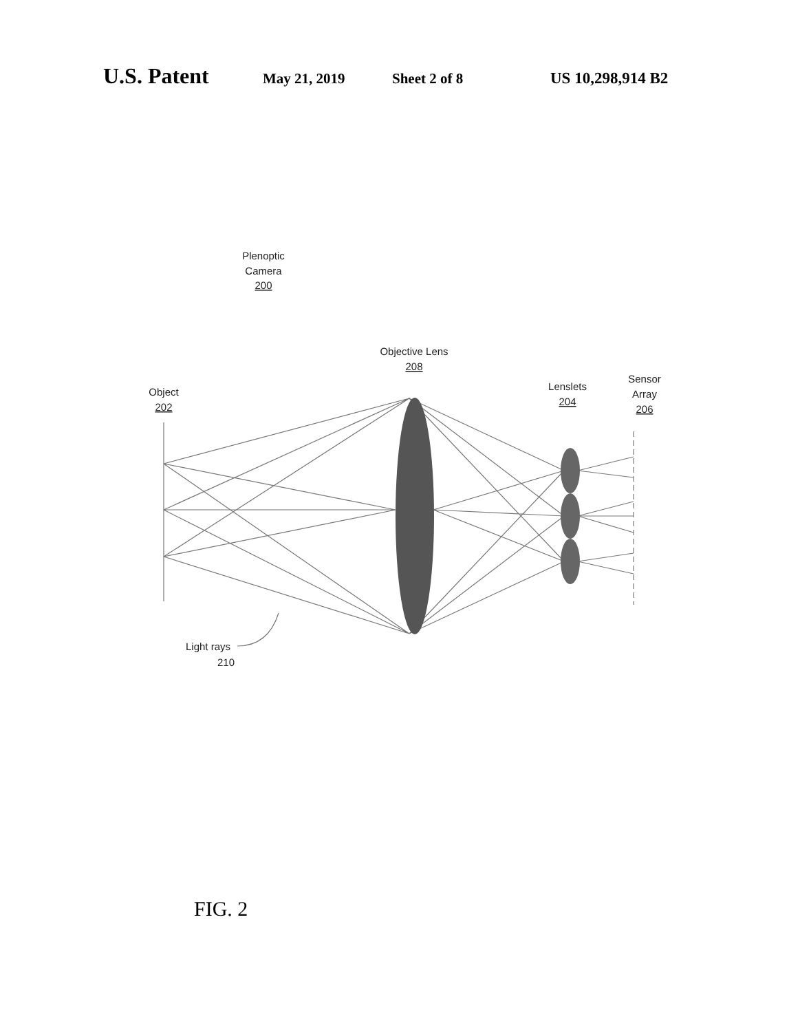U.S. Patent May 21, 2019 Sheet 2 of 8 US 10,298,914 B2
Plenoptic
Camera
200
Objective Lens
208
Object
202
Lenslets
204
Sensor
Array
206
Light rays
210
FIG. 2